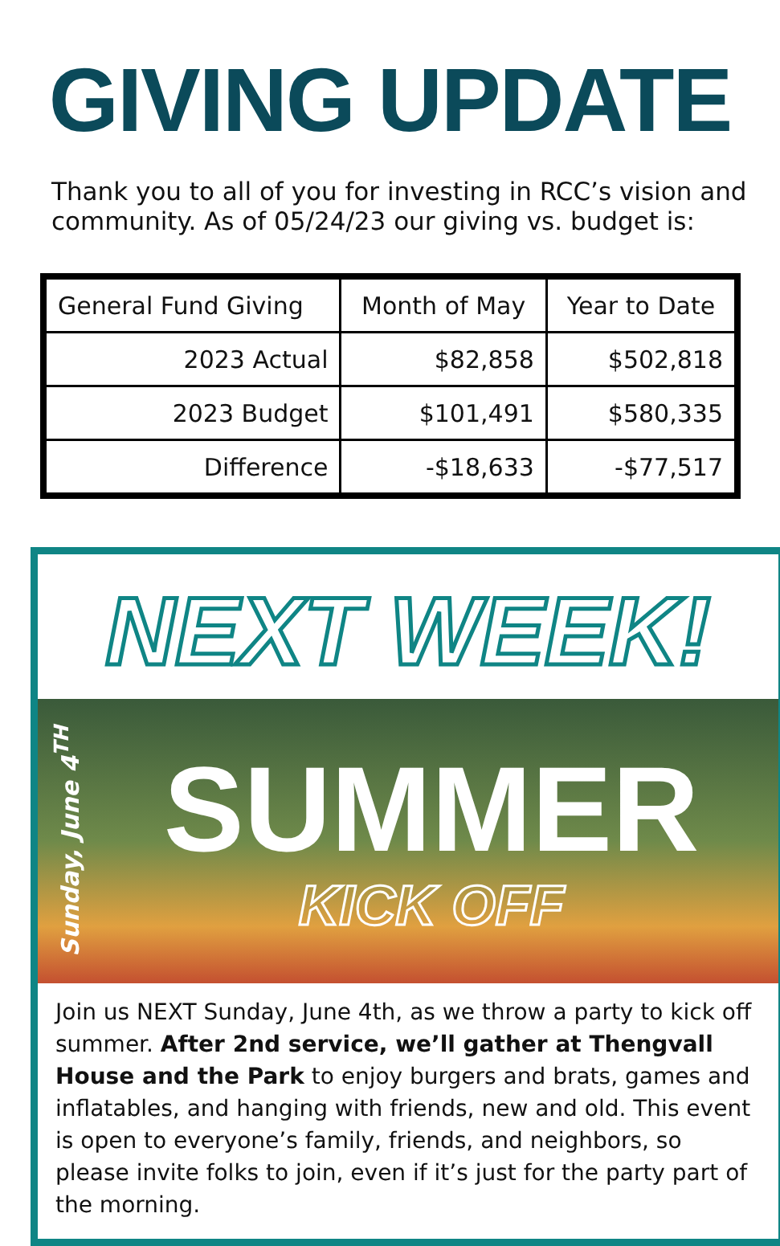GIVING UPDATE
Thank you to all of you for investing in RCC’s vision and community. As of 05/24/23 our giving vs. budget is:
| General Fund Giving | Month of May | Year to Date |
| --- | --- | --- |
| 2023 Actual | $82,858 | $502,818 |
| 2023 Budget | $101,491 | $580,335 |
| Difference | -$18,633 | -$77,517 |
NEXT WEEK!
Sunday, June 4<sup>TH</sup>
SUMMER
KICK OFF
Join us NEXT Sunday, June 4th, as we throw a party to kick off summer. After 2nd service, we’ll gather at Thengvall House and the Park to enjoy burgers and brats, games and inflatables, and hanging with friends, new and old. This event is open to everyone’s family, friends, and neighbors, so please invite folks to join, even if it’s just for the party part of the morning.